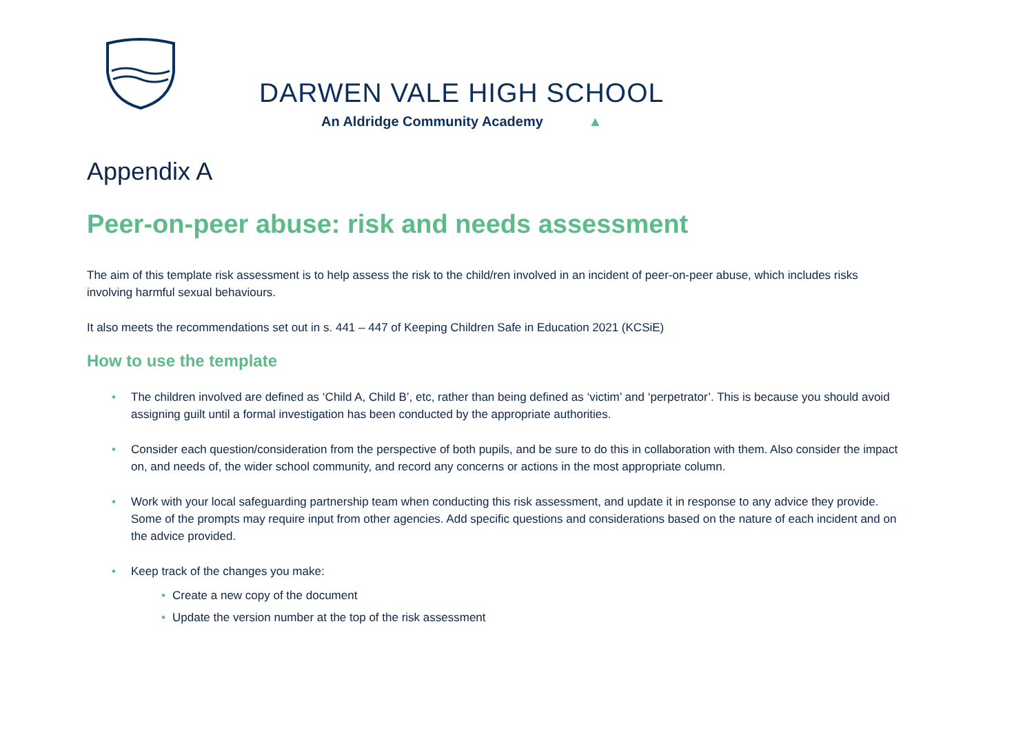DARWEN VALE HIGH SCHOOL
An Aldridge Community Academy ▲
Appendix A
Peer-on-peer abuse: risk and needs assessment
The aim of this template risk assessment is to help assess the risk to the child/ren involved in an incident of peer-on-peer abuse, which includes risks involving harmful sexual behaviours.
It also meets the recommendations set out in s. 441 – 447 of Keeping Children Safe in Education 2021 (KCSiE)
How to use the template
• The children involved are defined as ‘Child A, Child B’, etc, rather than being defined as ‘victim’ and ‘perpetrator’. This is because you should avoid assigning guilt until a formal investigation has been conducted by the appropriate authorities.
• Consider each question/consideration from the perspective of both pupils, and be sure to do this in collaboration with them. Also consider the impact on, and needs of, the wider school community, and record any concerns or actions in the most appropriate column.
• Work with your local safeguarding partnership team when conducting this risk assessment, and update it in response to any advice they provide. Some of the prompts may require input from other agencies. Add specific questions and considerations based on the nature of each incident and on the advice provided.
• Keep track of the changes you make:
• Create a new copy of the document
• Update the version number at the top of the risk assessment